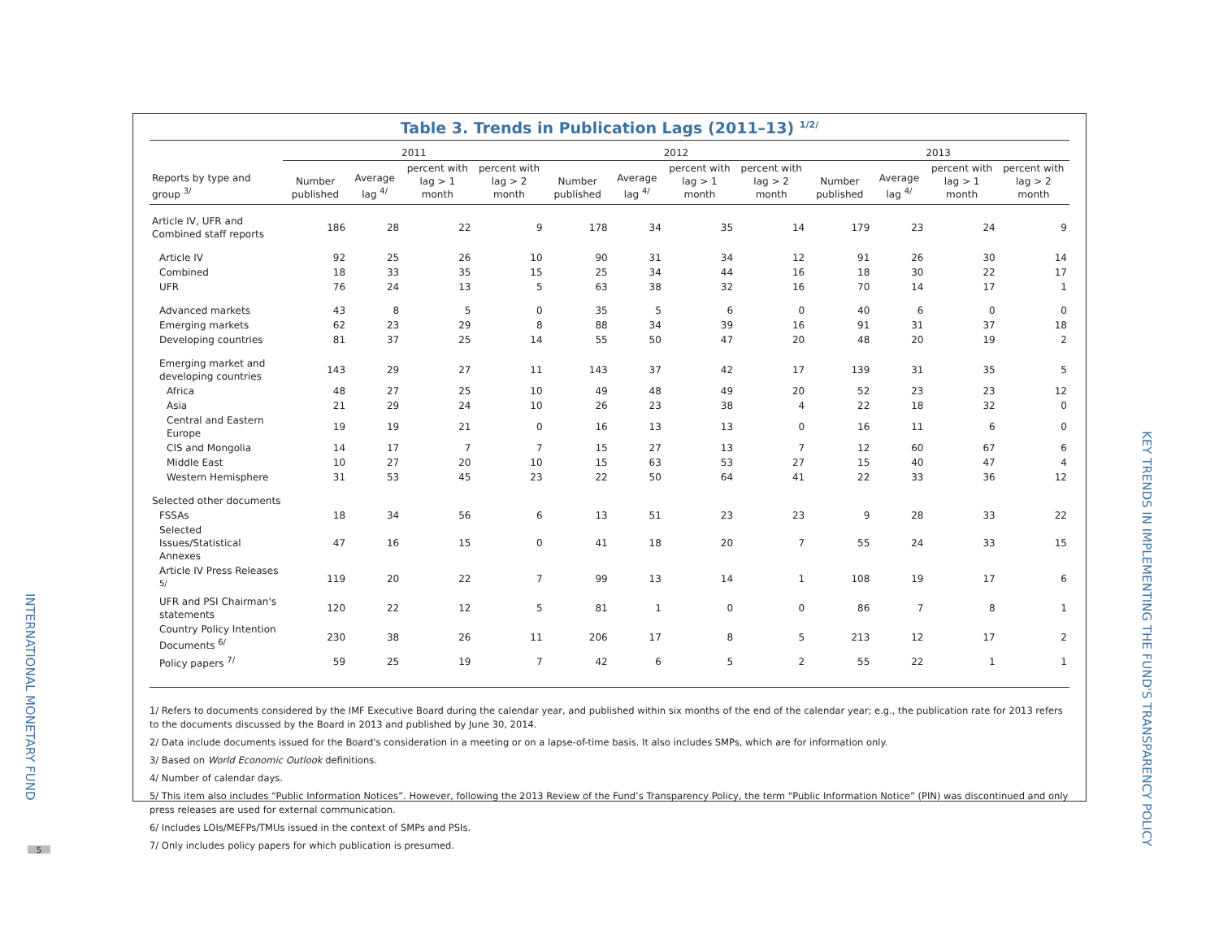INTERNATIONAL MONETARY FUND
5
KEY TRENDS IN IMPLEMENTING THE FUND'S TRANSPARENCY POLICY
Table 3. Trends in Publication Lags (2011–13) <sup>1/2/</sup>
| | 2011 | | | | 2012 | | | | 2013 | | | |
| --- | --- | --- | --- | --- | --- | --- | --- | --- | --- | --- | --- | --- |
| Reports by type and group <sup>3/</sup> | Number published | Average lag <sup>4/</sup> | percent with lag > 1 month | percent with lag > 2 month | Number published | Average lag <sup>4/</sup> | percent with lag > 1 month | percent with lag > 2 month | Number published | Average lag <sup>4/</sup> | percent with lag > 1 month | percent with lag > 2 month |
| Article IV, UFR and Combined staff reports | 186 | 28 | 22 | 9 | 178 | 34 | 35 | 14 | 179 | 23 | 24 | 9 |
| Article IV | 92 | 25 | 26 | 10 | 90 | 31 | 34 | 12 | 91 | 26 | 30 | 14 |
| Combined | 18 | 33 | 35 | 15 | 25 | 34 | 44 | 16 | 18 | 30 | 22 | 17 |
| UFR | 76 | 24 | 13 | 5 | 63 | 38 | 32 | 16 | 70 | 14 | 17 | 1 |
| Advanced markets | 43 | 8 | 5 | 0 | 35 | 5 | 6 | 0 | 40 | 6 | 0 | 0 |
| Emerging markets | 62 | 23 | 29 | 8 | 88 | 34 | 39 | 16 | 91 | 31 | 37 | 18 |
| Developing countries | 81 | 37 | 25 | 14 | 55 | 50 | 47 | 20 | 48 | 20 | 19 | 2 |
| Emerging market and developing countries | 143 | 29 | 27 | 11 | 143 | 37 | 42 | 17 | 139 | 31 | 35 | 5 |
| Africa | 48 | 27 | 25 | 10 | 49 | 48 | 49 | 20 | 52 | 23 | 23 | 12 |
| Asia | 21 | 29 | 24 | 10 | 26 | 23 | 38 | 4 | 22 | 18 | 32 | 0 |
| Central and Eastern Europe | 19 | 19 | 21 | 0 | 16 | 13 | 13 | 0 | 16 | 11 | 6 | 0 |
| CIS and Mongolia | 14 | 17 | 7 | 7 | 15 | 27 | 13 | 7 | 12 | 60 | 67 | 6 |
| Middle East | 10 | 27 | 20 | 10 | 15 | 63 | 53 | 27 | 15 | 40 | 47 | 4 |
| Western Hemisphere | 31 | 53 | 45 | 23 | 22 | 50 | 64 | 41 | 22 | 33 | 36 | 12 |
| Selected other documents | | | | | | | | | | | | |
| FSSAs | 18 | 34 | 56 | 6 | 13 | 51 | 23 | 23 | 9 | 28 | 33 | 22 |
| Selected Issues/Statistical Annexes | 47 | 16 | 15 | 0 | 41 | 18 | 20 | 7 | 55 | 24 | 33 | 15 |
| Article IV Press Releases <sup>5/</sup> | 119 | 20 | 22 | 7 | 99 | 13 | 14 | 1 | 108 | 19 | 17 | 6 |
| UFR and PSI Chairman's statements | 120 | 22 | 12 | 5 | 81 | 1 | 0 | 0 | 86 | 7 | 8 | 1 |
| Country Policy Intention Documents <sup>6/</sup> | 230 | 38 | 26 | 11 | 206 | 17 | 8 | 5 | 213 | 12 | 17 | 2 |
| Policy papers <sup>7/</sup> | 59 | 25 | 19 | 7 | 42 | 6 | 5 | 2 | 55 | 22 | 1 | 1 |
1/ Refers to documents considered by the IMF Executive Board during the calendar year, and published within six months of the end of the calendar year; e.g., the publication rate for 2013 refers to the documents discussed by the Board in 2013 and published by June 30, 2014.
2/ Data include documents issued for the Board's consideration in a meeting or on a lapse-of-time basis. It also includes SMPs, which are for information only.
3/ Based on World Economic Outlook definitions.
4/ Number of calendar days.
5/ This item also includes “Public Information Notices”. However, following the 2013 Review of the Fund’s Transparency Policy, the term “Public Information Notice” (PIN) was discontinued and only press releases are used for external communication.
6/ Includes LOIs/MEFPs/TMUs issued in the context of SMPs and PSIs.
7/ Only includes policy papers for which publication is presumed.